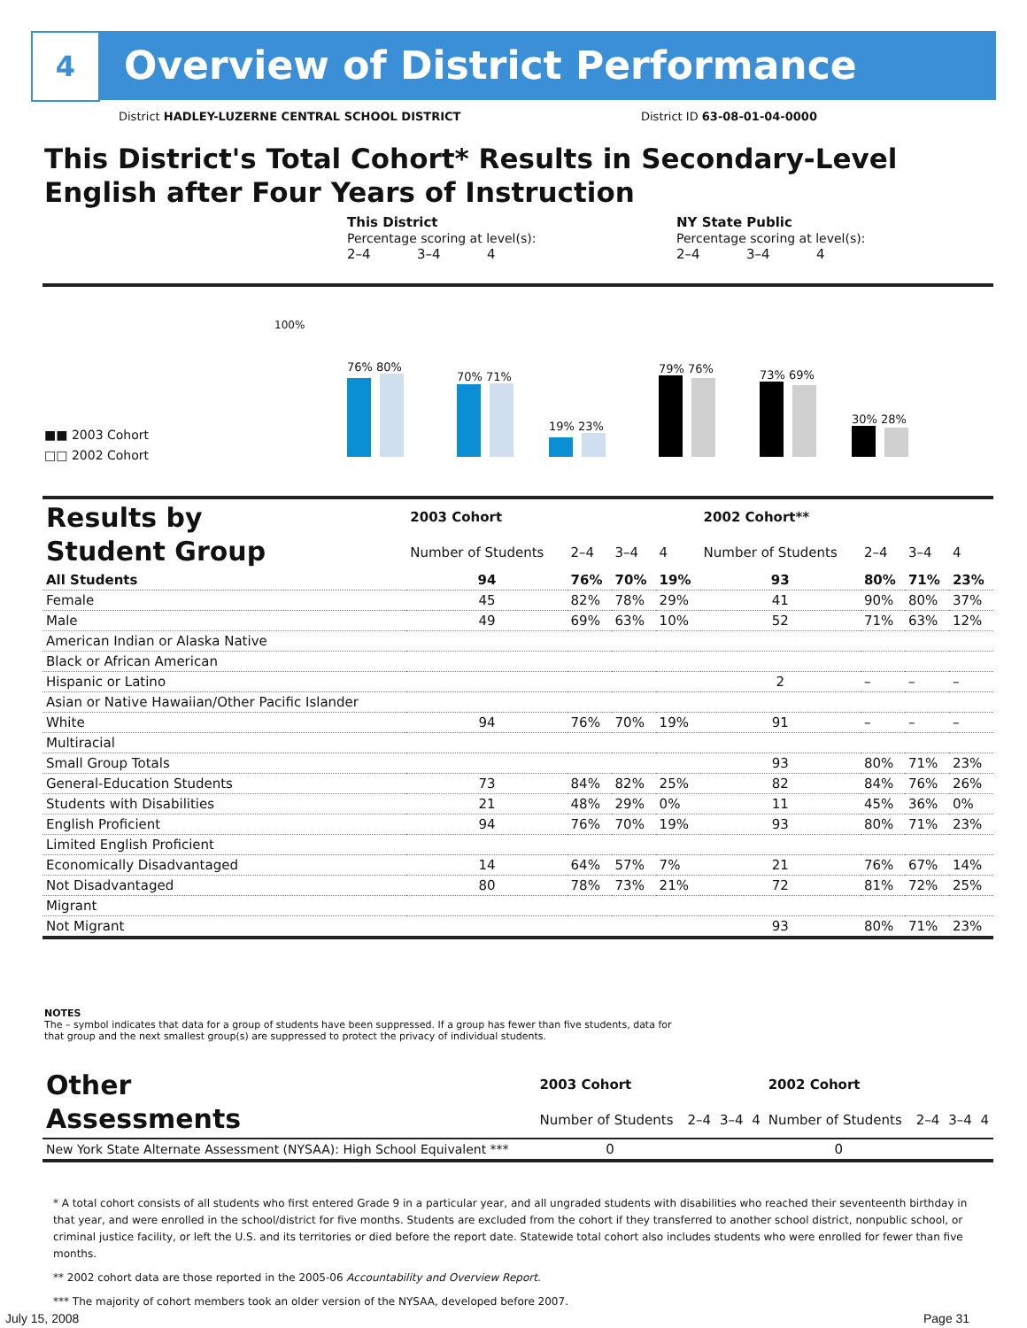4
Overview of District Performance
District HADLEY-LUZERNE CENTRAL SCHOOL DISTRICT
District ID 63-08-01-04-0000
This District's Total Cohort* Results in Secondary-Level
English after Four Years of Instruction
This District
Percentage scoring at level(s):
2–4 3–4 4
NY State Public
Percentage scoring at level(s):
2–4 3–4 4
100%
76% 80%
70% 71%
19% 23%
79% 76%
73% 69%
30% 28%
■■ 2003 Cohort
□□ 2002 Cohort
| Results by Student Group | 2003 Cohort | | | | 2002 Cohort** | | | |
| --- | --- | --- | --- | --- | --- | --- | --- | --- |
| | Number of Students | 2–4 | 3–4 | 4 | Number of Students | 2–4 | 3–4 | 4 |
| All Students | 94 | 76% | 70% | 19% | 93 | 80% | 71% | 23% |
| Female | 45 | 82% | 78% | 29% | 41 | 90% | 80% | 37% |
| Male | 49 | 69% | 63% | 10% | 52 | 71% | 63% | 12% |
| American Indian or Alaska Native | | | | | | | | |
| Black or African American | | | | | | | | |
| Hispanic or Latino | | | | | 2 | – | – | – |
| Asian or Native Hawaiian/Other Pacific Islander | | | | | | | | |
| White | 94 | 76% | 70% | 19% | 91 | – | – | – |
| Multiracial | | | | | | | | |
| Small Group Totals | | | | | 93 | 80% | 71% | 23% |
| General-Education Students | 73 | 84% | 82% | 25% | 82 | 84% | 76% | 26% |
| Students with Disabilities | 21 | 48% | 29% | 0% | 11 | 45% | 36% | 0% |
| English Proficient | 94 | 76% | 70% | 19% | 93 | 80% | 71% | 23% |
| Limited English Proficient | | | | | | | | |
| Economically Disadvantaged | 14 | 64% | 57% | 7% | 21 | 76% | 67% | 14% |
| Not Disadvantaged | 80 | 78% | 73% | 21% | 72 | 81% | 72% | 25% |
| Migrant | | | | | | | | |
| Not Migrant | | | | | 93 | 80% | 71% | 23% |
NOTES
The – symbol indicates that data for a group of students have been suppressed. If a group has fewer than five students, data for that group and the next smallest group(s) are suppressed to protect the privacy of individual students.
| Other Assessments | 2003 Cohort | | | | 2002 Cohort | | | |
| --- | --- | --- | --- | --- | --- | --- | --- | --- |
| | Number of Students | 2–4 | 3–4 | 4 | Number of Students | 2–4 | 3–4 | 4 |
| New York State Alternate Assessment (NYSAA): High School Equivalent *** | 0 | | | | 0 | | | |
* A total cohort consists of all students who first entered Grade 9 in a particular year, and all ungraded students with disabilities who reached their seventeenth birthday in that year, and were enrolled in the school/district for five months. Students are excluded from the cohort if they transferred to another school district, nonpublic school, or criminal justice facility, or left the U.S. and its territories or died before the report date. Statewide total cohort also includes students who were enrolled for fewer than five months.
** 2002 cohort data are those reported in the 2005-06 Accountability and Overview Report.
*** The majority of cohort members took an older version of the NYSAA, developed before 2007.
July 15, 2008 Page 31